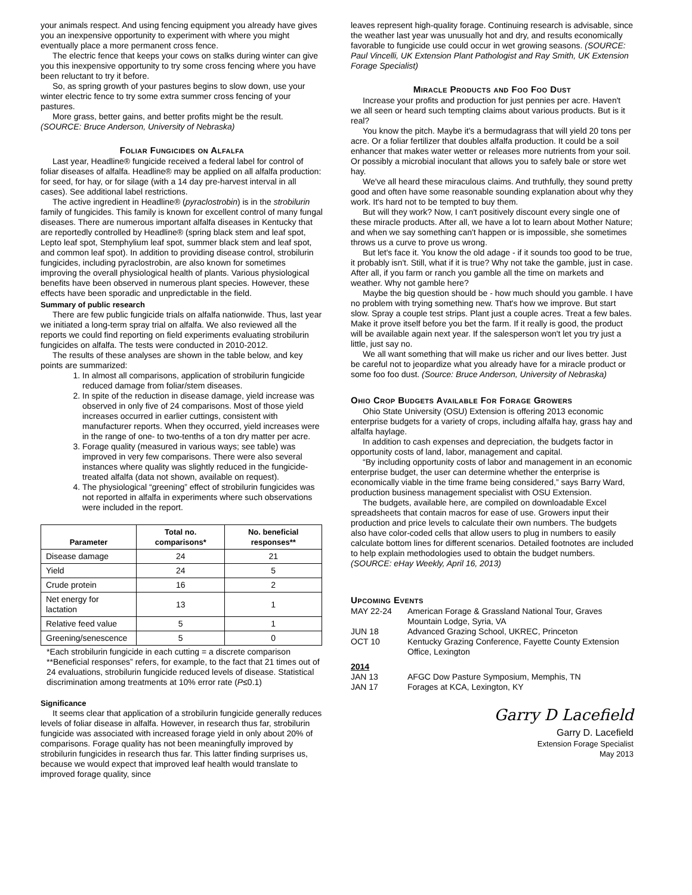your animals respect. And using fencing equipment you already have gives you an inexpensive opportunity to experiment with where you might eventually place a more permanent cross fence.
The electric fence that keeps your cows on stalks during winter can give you this inexpensive opportunity to try some cross fencing where you have been reluctant to try it before.
So, as spring growth of your pastures begins to slow down, use your winter electric fence to try some extra summer cross fencing of your pastures.
More grass, better gains, and better profits might be the result. (SOURCE: Bruce Anderson, University of Nebraska)
Foliar Fungicides on Alfalfa
Last year, Headline® fungicide received a federal label for control of foliar diseases of alfalfa. Headline® may be applied on all alfalfa production: for seed, for hay, or for silage (with a 14 day pre-harvest interval in all cases). See additional label restrictions.
The active ingredient in Headline® (pyraclostrobin) is in the strobilurin family of fungicides. This family is known for excellent control of many fungal diseases. There are numerous important alfalfa diseases in Kentucky that are reportedly controlled by Headline® (spring black stem and leaf spot, Lepto leaf spot, Stemphylium leaf spot, summer black stem and leaf spot, and common leaf spot). In addition to providing disease control, strobilurin fungicides, including pyraclostrobin, are also known for sometimes improving the overall physiological health of plants. Various physiological benefits have been observed in numerous plant species. However, these effects have been sporadic and unpredictable in the field.
Summary of public research
There are few public fungicide trials on alfalfa nationwide. Thus, last year we initiated a long-term spray trial on alfalfa. We also reviewed all the reports we could find reporting on field experiments evaluating strobilurin fungicides on alfalfa. The tests were conducted in 2010-2012.
The results of these analyses are shown in the table below, and key points are summarized:
1. In almost all comparisons, application of strobilurin fungicide reduced damage from foliar/stem diseases.
2. In spite of the reduction in disease damage, yield increase was observed in only five of 24 comparisons. Most of those yield increases occurred in earlier cuttings, consistent with manufacturer reports. When they occurred, yield increases were in the range of one- to two-tenths of a ton dry matter per acre.
3. Forage quality (measured in various ways; see table) was improved in very few comparisons. There were also several instances where quality was slightly reduced in the fungicide-treated alfalfa (data not shown, available on request).
4. The physiological “greening” effect of strobilurin fungicides was not reported in alfalfa in experiments where such observations were included in the report.
| Parameter | Total no. comparisons* | No. beneficial responses** |
| --- | --- | --- |
| Disease damage | 24 | 21 |
| Yield | 24 | 5 |
| Crude protein | 16 | 2 |
| Net energy for lactation | 13 | 1 |
| Relative feed value | 5 | 1 |
| Greening/senescence | 5 | 0 |
*Each strobilurin fungicide in each cutting = a discrete comparison
**Beneficial responses” refers, for example, to the fact that 21 times out of 24 evaluations, strobilurin fungicide reduced levels of disease. Statistical discrimination among treatments at 10% error rate (P≤0.1)
Significance
It seems clear that application of a strobilurin fungicide generally reduces levels of foliar disease in alfalfa. However, in research thus far, strobilurin fungicide was associated with increased forage yield in only about 20% of comparisons. Forage quality has not been meaningfully improved by strobilurin fungicides in research thus far. This latter finding surprises us, because we would expect that improved leaf health would translate to improved forage quality, since
leaves represent high-quality forage. Continuing research is advisable, since the weather last year was unusually hot and dry, and results economically favorable to fungicide use could occur in wet growing seasons. (SOURCE: Paul Vincelli, UK Extension Plant Pathologist and Ray Smith, UK Extension Forage Specialist)
Miracle Products and Foo Foo Dust
Increase your profits and production for just pennies per acre. Haven't we all seen or heard such tempting claims about various products. But is it real?
You know the pitch. Maybe it's a bermudagrass that will yield 20 tons per acre. Or a foliar fertilizer that doubles alfalfa production. It could be a soil enhancer that makes water wetter or releases more nutrients from your soil. Or possibly a microbial inoculant that allows you to safely bale or store wet hay.
We've all heard these miraculous claims. And truthfully, they sound pretty good and often have some reasonable sounding explanation about why they work. It's hard not to be tempted to buy them.
But will they work? Now, I can't positively discount every single one of these miracle products. After all, we have a lot to learn about Mother Nature; and when we say something can't happen or is impossible, she sometimes throws us a curve to prove us wrong.
But let's face it. You know the old adage - if it sounds too good to be true, it probably isn't. Still, what if it is true? Why not take the gamble, just in case. After all, if you farm or ranch you gamble all the time on markets and weather. Why not gamble here?
Maybe the big question should be - how much should you gamble. I have no problem with trying something new. That's how we improve. But start slow. Spray a couple test strips. Plant just a couple acres. Treat a few bales. Make it prove itself before you bet the farm. If it really is good, the product will be available again next year. If the salesperson won't let you try just a little, just say no.
We all want something that will make us richer and our lives better. Just be careful not to jeopardize what you already have for a miracle product or some foo foo dust. (Source: Bruce Anderson, University of Nebraska)
Ohio Crop Budgets Available For Forage Growers
Ohio State University (OSU) Extension is offering 2013 economic enterprise budgets for a variety of crops, including alfalfa hay, grass hay and alfalfa haylage.
In addition to cash expenses and depreciation, the budgets factor in opportunity costs of land, labor, management and capital.
“By including opportunity costs of labor and management in an economic enterprise budget, the user can determine whether the enterprise is economically viable in the time frame being considered,” says Barry Ward, production business management specialist with OSU Extension.
The budgets, available here, are compiled on downloadable Excel spreadsheets that contain macros for ease of use. Growers input their production and price levels to calculate their own numbers. The budgets also have color-coded cells that allow users to plug in numbers to easily calculate bottom lines for different scenarios. Detailed footnotes are included to help explain methodologies used to obtain the budget numbers. (SOURCE: eHay Weekly, April 16, 2013)
Upcoming Events
| MAY 22-24 | American Forage & Grassland National Tour, Graves Mountain Lodge, Syria, VA |
| JUN 18 | Advanced Grazing School, UKREC, Princeton |
| OCT 10 | Kentucky Grazing Conference, Fayette County Extension Office, Lexington |
| 2014 | |
| JAN 13 | AFGC Dow Pasture Symposium, Memphis, TN |
| JAN 17 | Forages at KCA, Lexington, KY |
Garry D Lacefield
Garry D. Lacefield
Extension Forage Specialist
May 2013